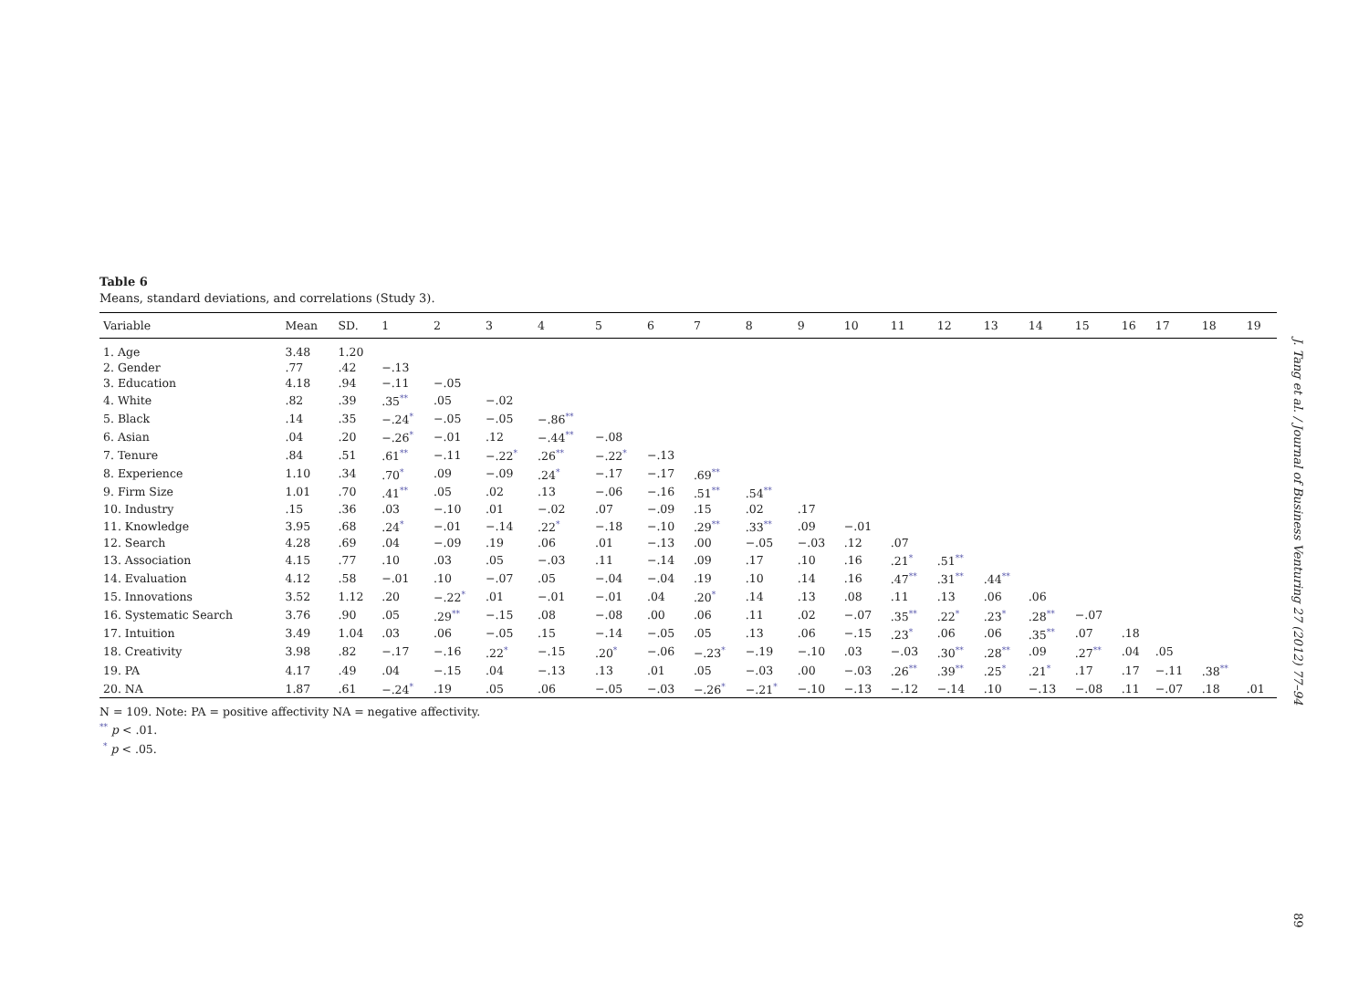Table 6
Means, standard deviations, and correlations (Study 3).
| Variable | Mean | SD. | 1 | 2 | 3 | 4 | 5 | 6 | 7 | 8 | 9 | 10 | 11 | 12 | 13 | 14 | 15 | 16 | 17 | 18 | 19 |
| --- | --- | --- | --- | --- | --- | --- | --- | --- | --- | --- | --- | --- | --- | --- | --- | --- | --- | --- | --- | --- | --- |
| 1. Age | 3.48 | 1.20 | | | | | | | | | | | | | | | | | | | |
| 2. Gender | .77 | .42 | −.13 | | | | | | | | | | | | | | | | | | |
| 3. Education | 4.18 | .94 | −.11 | −.05 | | | | | | | | | | | | | | | | | |
| 4. White | .82 | .39 | .35<sup>**</sup> | .05 | −.02 | | | | | | | | | | | | | | | | |
| 5. Black | .14 | .35 | −.24<sup>*</sup> | −.05 | −.05 | −.86<sup>**</sup> | | | | | | | | | | | | | | | |
| 6. Asian | .04 | .20 | −.26<sup>*</sup> | −.01 | .12 | −.44<sup>**</sup> | −.08 | | | | | | | | | | | | | | |
| 7. Tenure | .84 | .51 | .61<sup>**</sup> | −.11 | −.22<sup>*</sup> | .26<sup>**</sup> | −.22<sup>*</sup> | −.13 | | | | | | | | | | | | | |
| 8. Experience | 1.10 | .34 | .70<sup>*</sup> | .09 | −.09 | .24<sup>*</sup> | −.17 | −.17 | .69<sup>**</sup> | | | | | | | | | | | | |
| 9. Firm Size | 1.01 | .70 | .41<sup>**</sup> | .05 | .02 | .13 | −.06 | −.16 | .51<sup>**</sup> | .54<sup>**</sup> | | | | | | | | | | | |
| 10. Industry | .15 | .36 | .03 | −.10 | .01 | −.02 | .07 | −.09 | .15 | .02 | .17 | | | | | | | | | | |
| 11. Knowledge | 3.95 | .68 | .24<sup>*</sup> | −.01 | −.14 | .22<sup>*</sup> | −.18 | −.10 | .29<sup>**</sup> | .33<sup>**</sup> | .09 | −.01 | | | | | | | | | |
| 12. Search | 4.28 | .69 | .04 | −.09 | .19 | .06 | .01 | −.13 | .00 | −.05 | −.03 | .12 | .07 | | | | | | | | |
| 13. Association | 4.15 | .77 | .10 | .03 | .05 | −.03 | .11 | −.14 | .09 | .17 | .10 | .16 | .21<sup>*</sup> | .51<sup>**</sup> | | | | | | | |
| 14. Evaluation | 4.12 | .58 | −.01 | .10 | −.07 | .05 | −.04 | −.04 | .19 | .10 | .14 | .16 | .47<sup>**</sup> | .31<sup>**</sup> | .44<sup>**</sup> | | | | | | |
| 15. Innovations | 3.52 | 1.12 | .20 | −.22<sup>*</sup> | .01 | −.01 | −.01 | .04 | .20<sup>*</sup> | .14 | .13 | .08 | .11 | .13 | .06 | .06 | | | | | |
| 16. Systematic Search | 3.76 | .90 | .05 | .29<sup>**</sup> | −.15 | .08 | −.08 | .00 | .06 | .11 | .02 | −.07 | .35<sup>**</sup> | .22<sup>*</sup> | .23<sup>*</sup> | .28<sup>**</sup> | −.07 | | | | |
| 17. Intuition | 3.49 | 1.04 | .03 | .06 | −.05 | .15 | −.14 | −.05 | .05 | .13 | .06 | −.15 | .23<sup>*</sup> | .06 | .06 | .35<sup>**</sup> | .07 | .18 | | | |
| 18. Creativity | 3.98 | .82 | −.17 | −.16 | .22<sup>*</sup> | −.15 | .20<sup>*</sup> | −.06 | −.23<sup>*</sup> | −.19 | −.10 | .03 | −.03 | .30<sup>**</sup> | .28<sup>**</sup> | .09 | .27<sup>**</sup> | .04 | .05 | | |
| 19. PA | 4.17 | .49 | .04 | −.15 | .04 | −.13 | .13 | .01 | .05 | −.03 | .00 | −.03 | .26<sup>**</sup> | .39<sup>**</sup> | .25<sup>*</sup> | .21<sup>*</sup> | .17 | .17 | −.11 | .38<sup>**</sup> | |
| 20. NA | 1.87 | .61 | −.24<sup>*</sup> | .19 | .05 | .06 | −.05 | −.03 | −.26<sup>*</sup> | −.21<sup>*</sup> | −.10 | −.13 | −.12 | −.14 | .10 | −.13 | −.08 | .11 | −.07 | .18 | .01 |
N = 109. Note: PA = positive affectivity NA = negative affectivity.
<sup>**</sup> p < .01.
<sup>*</sup> p < .05.
J. Tang et al. / Journal of Business Venturing 27 (2012) 77–94
89